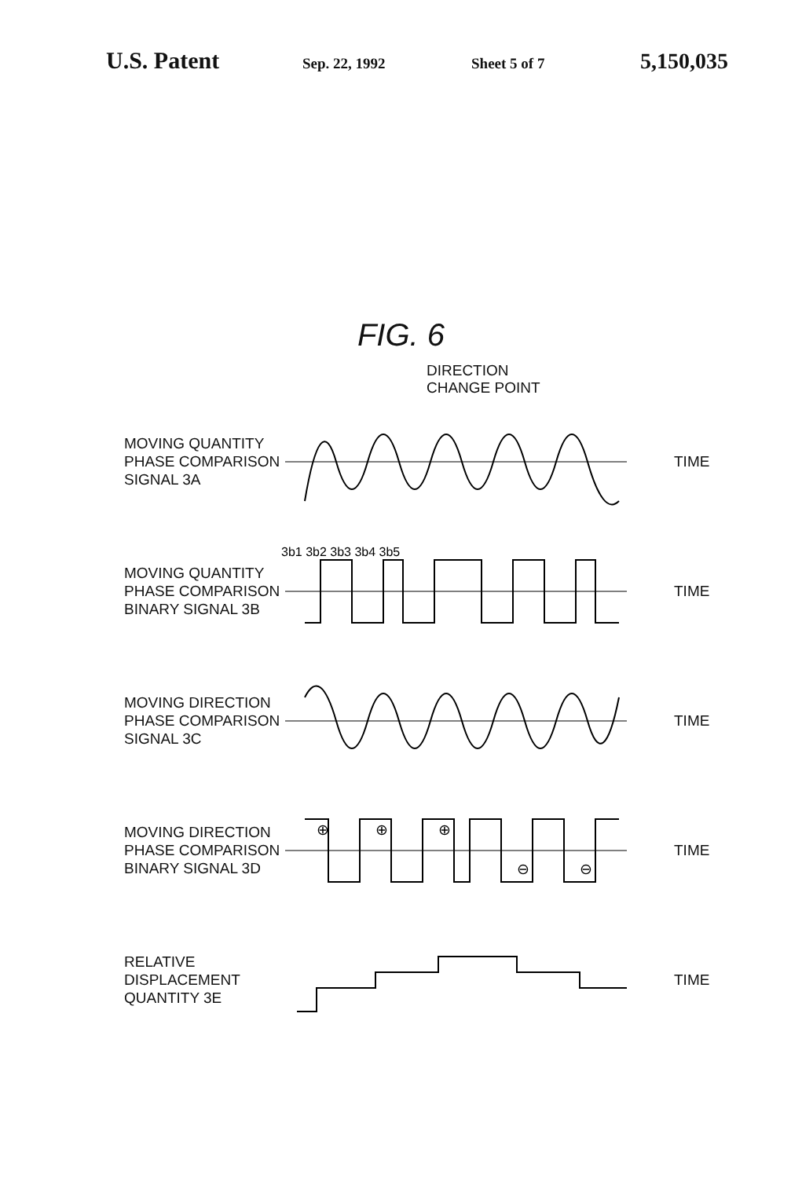U.S. Patent Sep. 22, 1992 Sheet 5 of 7 5,150,035
FIG. 6
DIRECTION
CHANGE POINT
MOVING QUANTITY
PHASE COMPARISON
SIGNAL 3A
TIME
MOVING QUANTITY
PHASE COMPARISON
BINARY SIGNAL 3B
3b1 3b2 3b3 3b4 3b5
TIME
MOVING DIRECTION
PHASE COMPARISON
SIGNAL 3C
TIME
MOVING DIRECTION
PHASE COMPARISON
BINARY SIGNAL 3D
⊕
⊕
⊕
⊖
⊖
TIME
RELATIVE
DISPLACEMENT
QUANTITY 3E
TIME